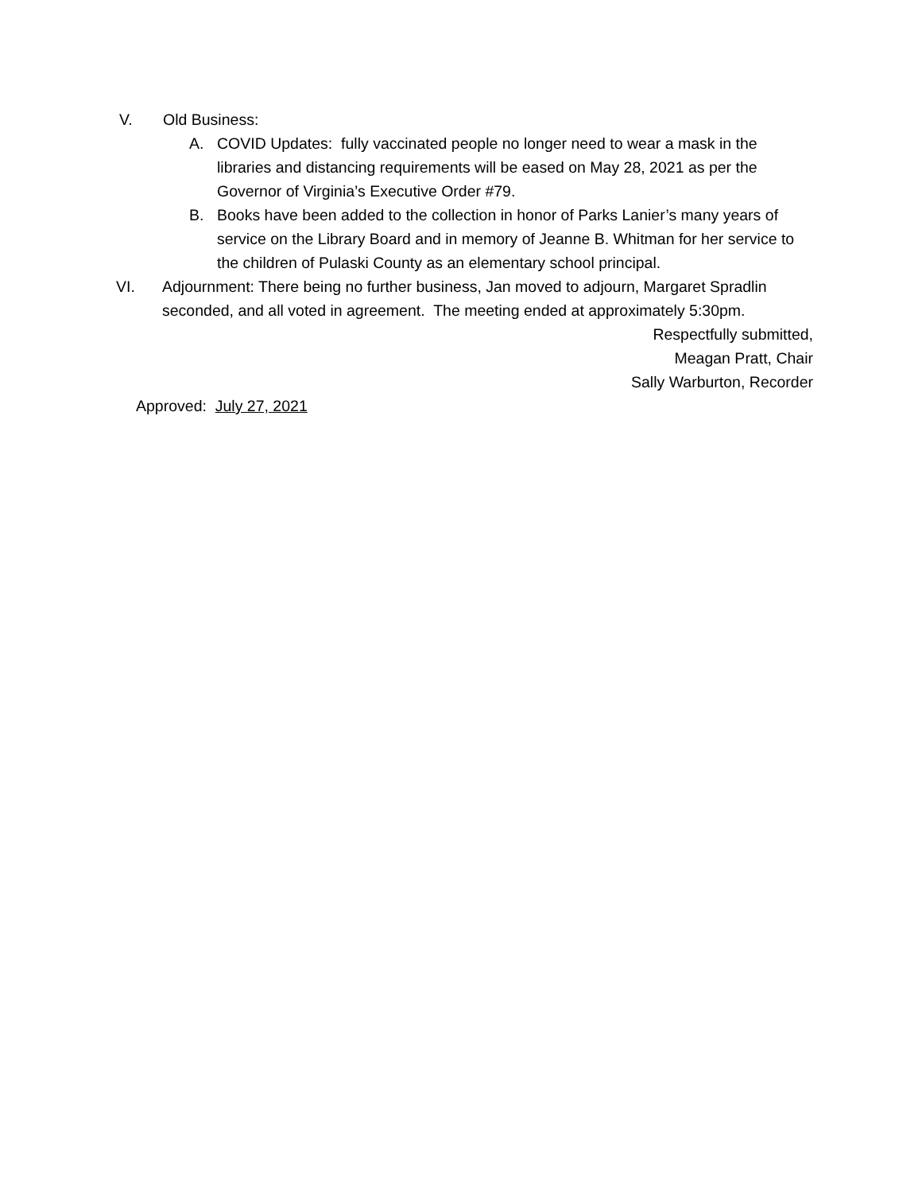V. Old Business:
A. COVID Updates: fully vaccinated people no longer need to wear a mask in the libraries and distancing requirements will be eased on May 28, 2021 as per the Governor of Virginia’s Executive Order #79.
B. Books have been added to the collection in honor of Parks Lanier’s many years of service on the Library Board and in memory of Jeanne B. Whitman for her service to the children of Pulaski County as an elementary school principal.
VI. Adjournment: There being no further business, Jan moved to adjourn, Margaret Spradlin seconded, and all voted in agreement. The meeting ended at approximately 5:30pm.
Respectfully submitted,
Meagan Pratt, Chair
Sally Warburton, Recorder
Approved: July 27, 2021